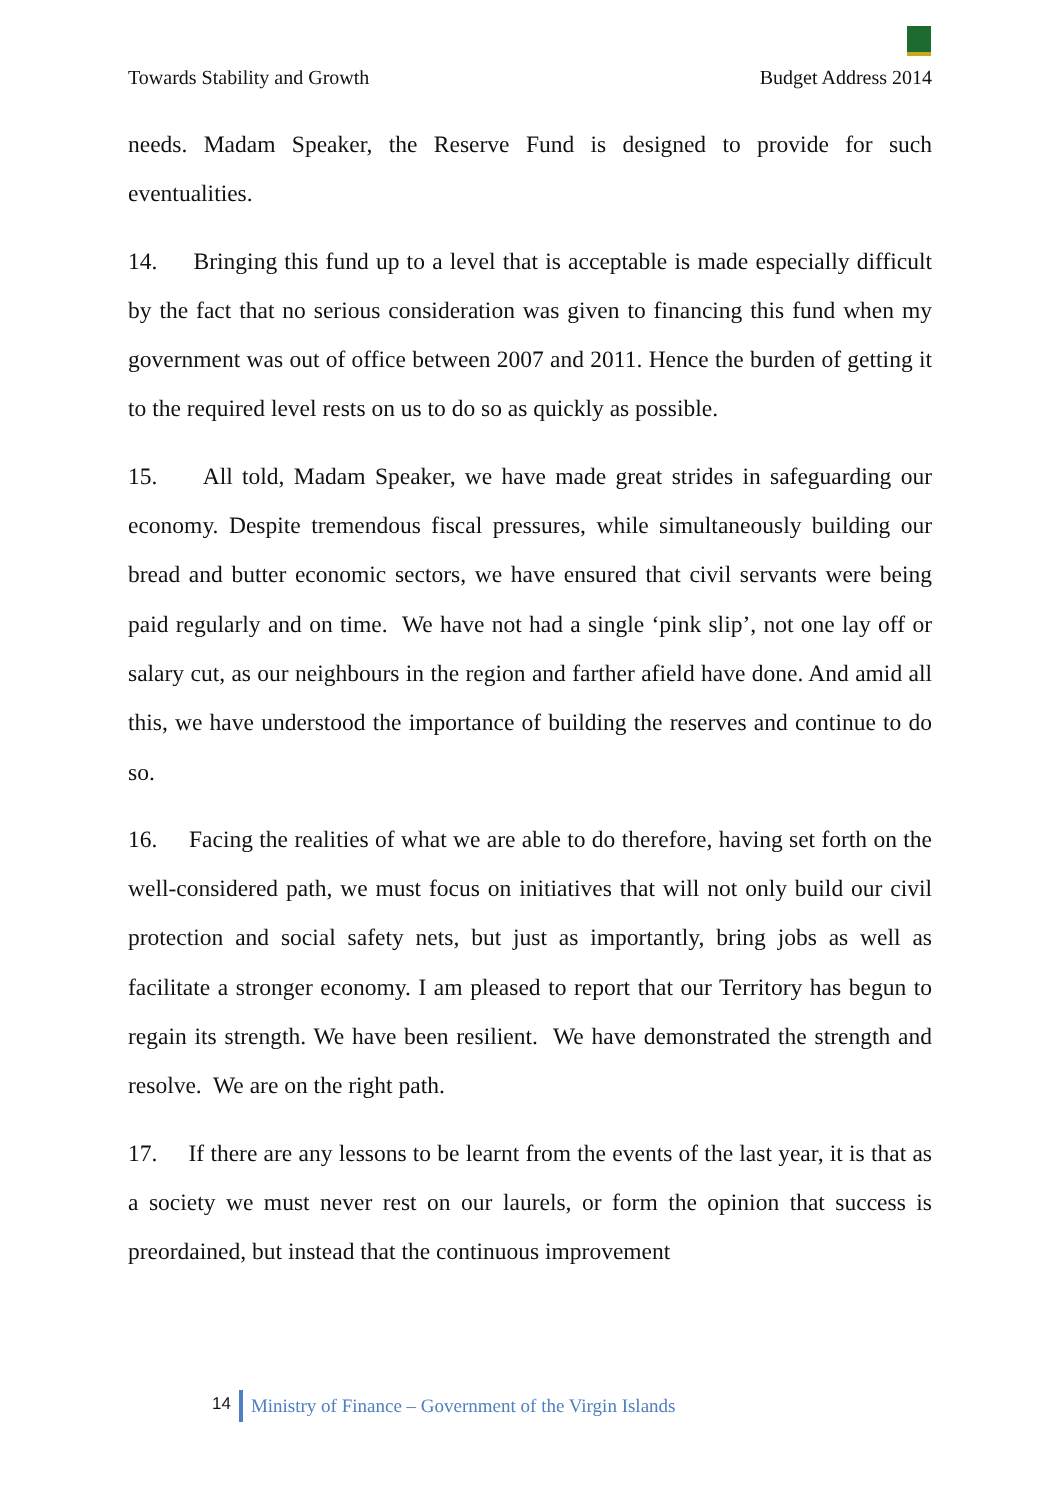Towards Stability and Growth Budget Address 2014
needs. Madam Speaker, the Reserve Fund is designed to provide for such eventualities.
14. Bringing this fund up to a level that is acceptable is made especially difficult by the fact that no serious consideration was given to financing this fund when my government was out of office between 2007 and 2011. Hence the burden of getting it to the required level rests on us to do so as quickly as possible.
15. All told, Madam Speaker, we have made great strides in safeguarding our economy. Despite tremendous fiscal pressures, while simultaneously building our bread and butter economic sectors, we have ensured that civil servants were being paid regularly and on time. We have not had a single ‘pink slip’, not one lay off or salary cut, as our neighbours in the region and farther afield have done. And amid all this, we have understood the importance of building the reserves and continue to do so.
16. Facing the realities of what we are able to do therefore, having set forth on the well-considered path, we must focus on initiatives that will not only build our civil protection and social safety nets, but just as importantly, bring jobs as well as facilitate a stronger economy. I am pleased to report that our Territory has begun to regain its strength. We have been resilient. We have demonstrated the strength and resolve. We are on the right path.
17. If there are any lessons to be learnt from the events of the last year, it is that as a society we must never rest on our laurels, or form the opinion that success is preordained, but instead that the continuous improvement
14 Ministry of Finance – Government of the Virgin Islands